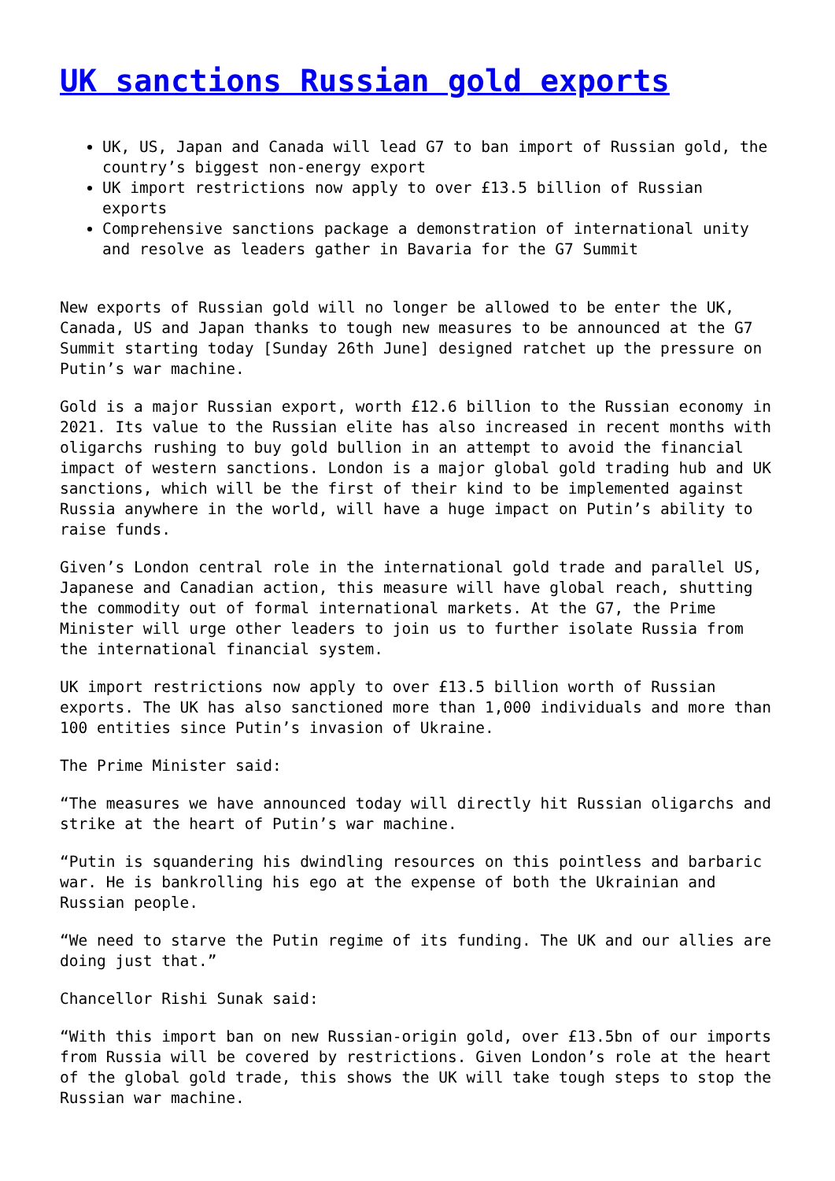UK sanctions Russian gold exports
UK, US, Japan and Canada will lead G7 to ban import of Russian gold, the country’s biggest non-energy export
UK import restrictions now apply to over £13.5 billion of Russian exports
Comprehensive sanctions package a demonstration of international unity and resolve as leaders gather in Bavaria for the G7 Summit
New exports of Russian gold will no longer be allowed to be enter the UK, Canada, US and Japan thanks to tough new measures to be announced at the G7 Summit starting today [Sunday 26th June] designed ratchet up the pressure on Putin’s war machine.
Gold is a major Russian export, worth £12.6 billion to the Russian economy in 2021. Its value to the Russian elite has also increased in recent months with oligarchs rushing to buy gold bullion in an attempt to avoid the financial impact of western sanctions. London is a major global gold trading hub and UK sanctions, which will be the first of their kind to be implemented against Russia anywhere in the world, will have a huge impact on Putin’s ability to raise funds.
Given’s London central role in the international gold trade and parallel US, Japanese and Canadian action, this measure will have global reach, shutting the commodity out of formal international markets. At the G7, the Prime Minister will urge other leaders to join us to further isolate Russia from the international financial system.
UK import restrictions now apply to over £13.5 billion worth of Russian exports. The UK has also sanctioned more than 1,000 individuals and more than 100 entities since Putin’s invasion of Ukraine.
The Prime Minister said:
“The measures we have announced today will directly hit Russian oligarchs and strike at the heart of Putin’s war machine.
“Putin is squandering his dwindling resources on this pointless and barbaric war. He is bankrolling his ego at the expense of both the Ukrainian and Russian people.
“We need to starve the Putin regime of its funding. The UK and our allies are doing just that.”
Chancellor Rishi Sunak said:
“With this import ban on new Russian-origin gold, over £13.5bn of our imports from Russia will be covered by restrictions. Given London’s role at the heart of the global gold trade, this shows the UK will take tough steps to stop the Russian war machine.